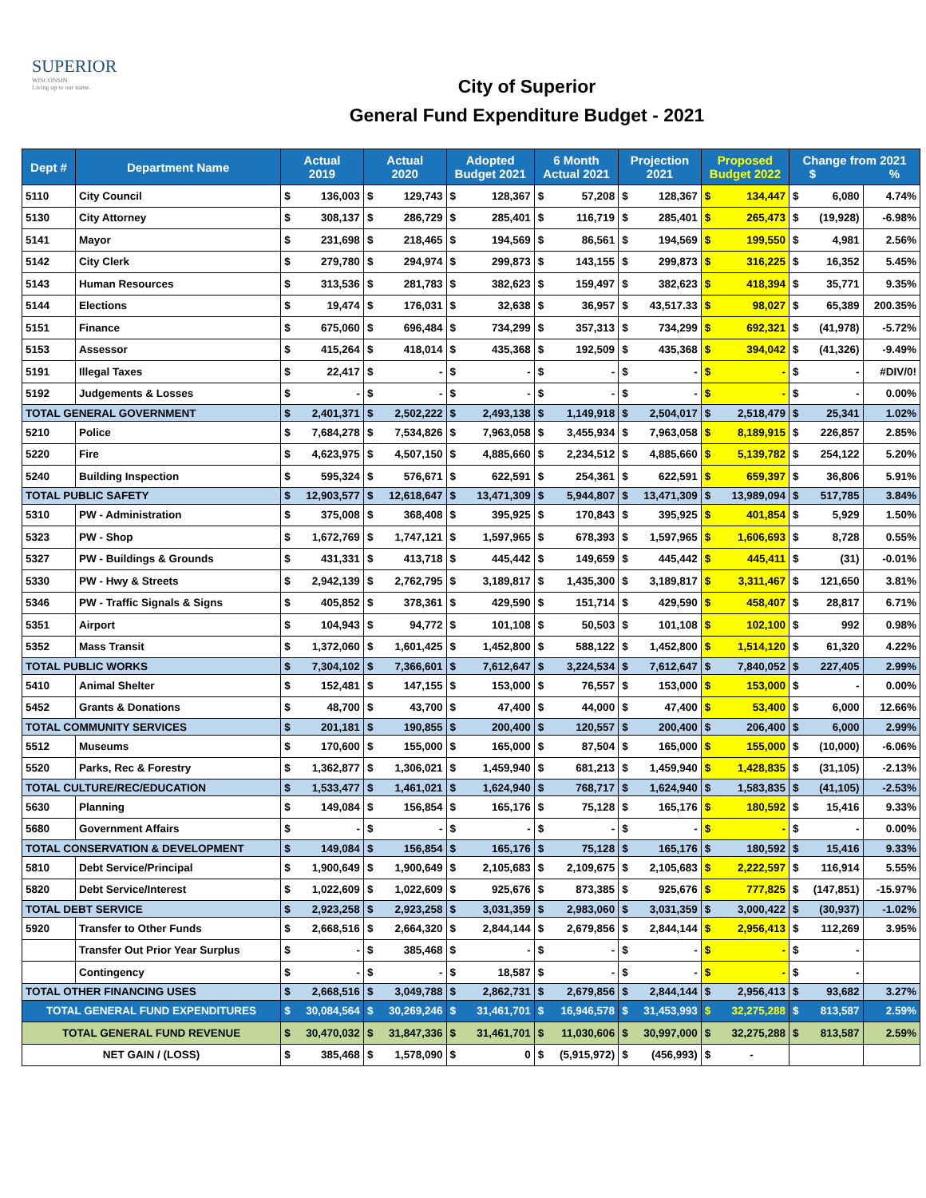SUPERIOR
WISCONSIN
Living up to our name.
City of Superior
General Fund Expenditure Budget - 2021
| Dept # | Department Name | Actual 2019 | | Actual 2020 | | Adopted Budget 2021 | | 6 Month Actual 2021 | | Projection 2021 | | Proposed Budget 2022 | | Change from 2021 $ % | | |
| --- | --- | --- | --- | --- | --- | --- | --- | --- | --- | --- | --- | --- | --- | --- | --- | --- |
| 5110 | City Council | $ | 136,003 | $ | 129,743 | $ | 128,367 | $ | 57,208 | $ | 128,367 | $ | 134,447 | $ | 6,080 | 4.74% |
| 5130 | City Attorney | $ | 308,137 | $ | 286,729 | $ | 285,401 | $ | 116,719 | $ | 285,401 | $ | 265,473 | $ | (19,928) | -6.98% |
| 5141 | Mayor | $ | 231,698 | $ | 218,465 | $ | 194,569 | $ | 86,561 | $ | 194,569 | $ | 199,550 | $ | 4,981 | 2.56% |
| 5142 | City Clerk | $ | 279,780 | $ | 294,974 | $ | 299,873 | $ | 143,155 | $ | 299,873 | $ | 316,225 | $ | 16,352 | 5.45% |
| 5143 | Human Resources | $ | 313,536 | $ | 281,783 | $ | 382,623 | $ | 159,497 | $ | 382,623 | $ | 418,394 | $ | 35,771 | 9.35% |
| 5144 | Elections | $ | 19,474 | $ | 176,031 | $ | 32,638 | $ | 36,957 | $ | 43,517.33 | $ | 98,027 | $ | 65,389 | 200.35% |
| 5151 | Finance | $ | 675,060 | $ | 696,484 | $ | 734,299 | $ | 357,313 | $ | 734,299 | $ | 692,321 | $ | (41,978) | -5.72% |
| 5153 | Assessor | $ | 415,264 | $ | 418,014 | $ | 435,368 | $ | 192,509 | $ | 435,368 | $ | 394,042 | $ | (41,326) | -9.49% |
| 5191 | Illegal Taxes | $ | 22,417 | $ | - | $ | - | $ | - | $ | - | $ | - | $ | - | #DIV/0! |
| 5192 | Judgements & Losses | $ | - | $ | - | $ | - | $ | - | $ | - | $ | - | $ | - | 0.00% |
| TOTAL GENERAL GOVERNMENT | | $ | 2,401,371 | $ | 2,502,222 | $ | 2,493,138 | $ | 1,149,918 | $ | 2,504,017 | $ | 2,518,479 | $ | 25,341 | 1.02% |
| 5210 | Police | $ | 7,684,278 | $ | 7,534,826 | $ | 7,963,058 | $ | 3,455,934 | $ | 7,963,058 | $ | 8,189,915 | $ | 226,857 | 2.85% |
| 5220 | Fire | $ | 4,623,975 | $ | 4,507,150 | $ | 4,885,660 | $ | 2,234,512 | $ | 4,885,660 | $ | 5,139,782 | $ | 254,122 | 5.20% |
| 5240 | Building Inspection | $ | 595,324 | $ | 576,671 | $ | 622,591 | $ | 254,361 | $ | 622,591 | $ | 659,397 | $ | 36,806 | 5.91% |
| TOTAL PUBLIC SAFETY | | $ | 12,903,577 | $ | 12,618,647 | $ | 13,471,309 | $ | 5,944,807 | $ | 13,471,309 | $ | 13,989,094 | $ | 517,785 | 3.84% |
| 5310 | PW - Administration | $ | 375,008 | $ | 368,408 | $ | 395,925 | $ | 170,843 | $ | 395,925 | $ | 401,854 | $ | 5,929 | 1.50% |
| 5323 | PW - Shop | $ | 1,672,769 | $ | 1,747,121 | $ | 1,597,965 | $ | 678,393 | $ | 1,597,965 | $ | 1,606,693 | $ | 8,728 | 0.55% |
| 5327 | PW - Buildings & Grounds | $ | 431,331 | $ | 413,718 | $ | 445,442 | $ | 149,659 | $ | 445,442 | $ | 445,411 | $ | (31) | -0.01% |
| 5330 | PW - Hwy & Streets | $ | 2,942,139 | $ | 2,762,795 | $ | 3,189,817 | $ | 1,435,300 | $ | 3,189,817 | $ | 3,311,467 | $ | 121,650 | 3.81% |
| 5346 | PW - Traffic Signals & Signs | $ | 405,852 | $ | 378,361 | $ | 429,590 | $ | 151,714 | $ | 429,590 | $ | 458,407 | $ | 28,817 | 6.71% |
| 5351 | Airport | $ | 104,943 | $ | 94,772 | $ | 101,108 | $ | 50,503 | $ | 101,108 | $ | 102,100 | $ | 992 | 0.98% |
| 5352 | Mass Transit | $ | 1,372,060 | $ | 1,601,425 | $ | 1,452,800 | $ | 588,122 | $ | 1,452,800 | $ | 1,514,120 | $ | 61,320 | 4.22% |
| TOTAL PUBLIC WORKS | | $ | 7,304,102 | $ | 7,366,601 | $ | 7,612,647 | $ | 3,224,534 | $ | 7,612,647 | $ | 7,840,052 | $ | 227,405 | 2.99% |
| 5410 | Animal Shelter | $ | 152,481 | $ | 147,155 | $ | 153,000 | $ | 76,557 | $ | 153,000 | $ | 153,000 | $ | - | 0.00% |
| 5452 | Grants & Donations | $ | 48,700 | $ | 43,700 | $ | 47,400 | $ | 44,000 | $ | 47,400 | $ | 53,400 | $ | 6,000 | 12.66% |
| TOTAL COMMUNITY SERVICES | | $ | 201,181 | $ | 190,855 | $ | 200,400 | $ | 120,557 | $ | 200,400 | $ | 206,400 | $ | 6,000 | 2.99% |
| 5512 | Museums | $ | 170,600 | $ | 155,000 | $ | 165,000 | $ | 87,504 | $ | 165,000 | $ | 155,000 | $ | (10,000) | -6.06% |
| 5520 | Parks, Rec & Forestry | $ | 1,362,877 | $ | 1,306,021 | $ | 1,459,940 | $ | 681,213 | $ | 1,459,940 | $ | 1,428,835 | $ | (31,105) | -2.13% |
| TOTAL CULTURE/REC/EDUCATION | | $ | 1,533,477 | $ | 1,461,021 | $ | 1,624,940 | $ | 768,717 | $ | 1,624,940 | $ | 1,583,835 | $ | (41,105) | -2.53% |
| 5630 | Planning | $ | 149,084 | $ | 156,854 | $ | 165,176 | $ | 75,128 | $ | 165,176 | $ | 180,592 | $ | 15,416 | 9.33% |
| 5680 | Government Affairs | $ | - | $ | - | $ | - | $ | - | $ | - | $ | - | $ | - | 0.00% |
| TOTAL CONSERVATION & DEVELOPMENT | | $ | 149,084 | $ | 156,854 | $ | 165,176 | $ | 75,128 | $ | 165,176 | $ | 180,592 | $ | 15,416 | 9.33% |
| 5810 | Debt Service/Principal | $ | 1,900,649 | $ | 1,900,649 | $ | 2,105,683 | $ | 2,109,675 | $ | 2,105,683 | $ | 2,222,597 | $ | 116,914 | 5.55% |
| 5820 | Debt Service/Interest | $ | 1,022,609 | $ | 1,022,609 | $ | 925,676 | $ | 873,385 | $ | 925,676 | $ | 777,825 | $ | (147,851) | -15.97% |
| TOTAL DEBT SERVICE | | $ | 2,923,258 | $ | 2,923,258 | $ | 3,031,359 | $ | 2,983,060 | $ | 3,031,359 | $ | 3,000,422 | $ | (30,937) | -1.02% |
| 5920 | Transfer to Other Funds | $ | 2,668,516 | $ | 2,664,320 | $ | 2,844,144 | $ | 2,679,856 | $ | 2,844,144 | $ | 2,956,413 | $ | 112,269 | 3.95% |
| | Transfer Out Prior Year Surplus | $ | - | $ | 385,468 | $ | - | $ | - | $ | - | $ | - | $ | - | |
| | Contingency | $ | - | $ | - | $ | 18,587 | $ | - | $ | - | $ | - | $ | - | |
| TOTAL OTHER FINANCING USES | | $ | 2,668,516 | $ | 3,049,788 | $ | 2,862,731 | $ | 2,679,856 | $ | 2,844,144 | $ | 2,956,413 | $ | 93,682 | 3.27% |
| TOTAL GENERAL FUND EXPENDITURES | | $ | 30,084,564 | $ | 30,269,246 | $ | 31,461,701 | $ | 16,946,578 | $ | 31,453,993 | $ | 32,275,288 | $ | 813,587 | 2.59% |
| TOTAL GENERAL FUND REVENUE | | $ | 30,470,032 | $ | 31,847,336 | $ | 31,461,701 | $ | 11,030,606 | $ | 30,997,000 | $ | 32,275,288 | $ | 813,587 | 2.59% |
| NET GAIN / (LOSS) | | $ | 385,468 | $ | 1,578,090 | $ | 0 | $ | (5,915,972) | $ | (456,993) | $ | - | | | |